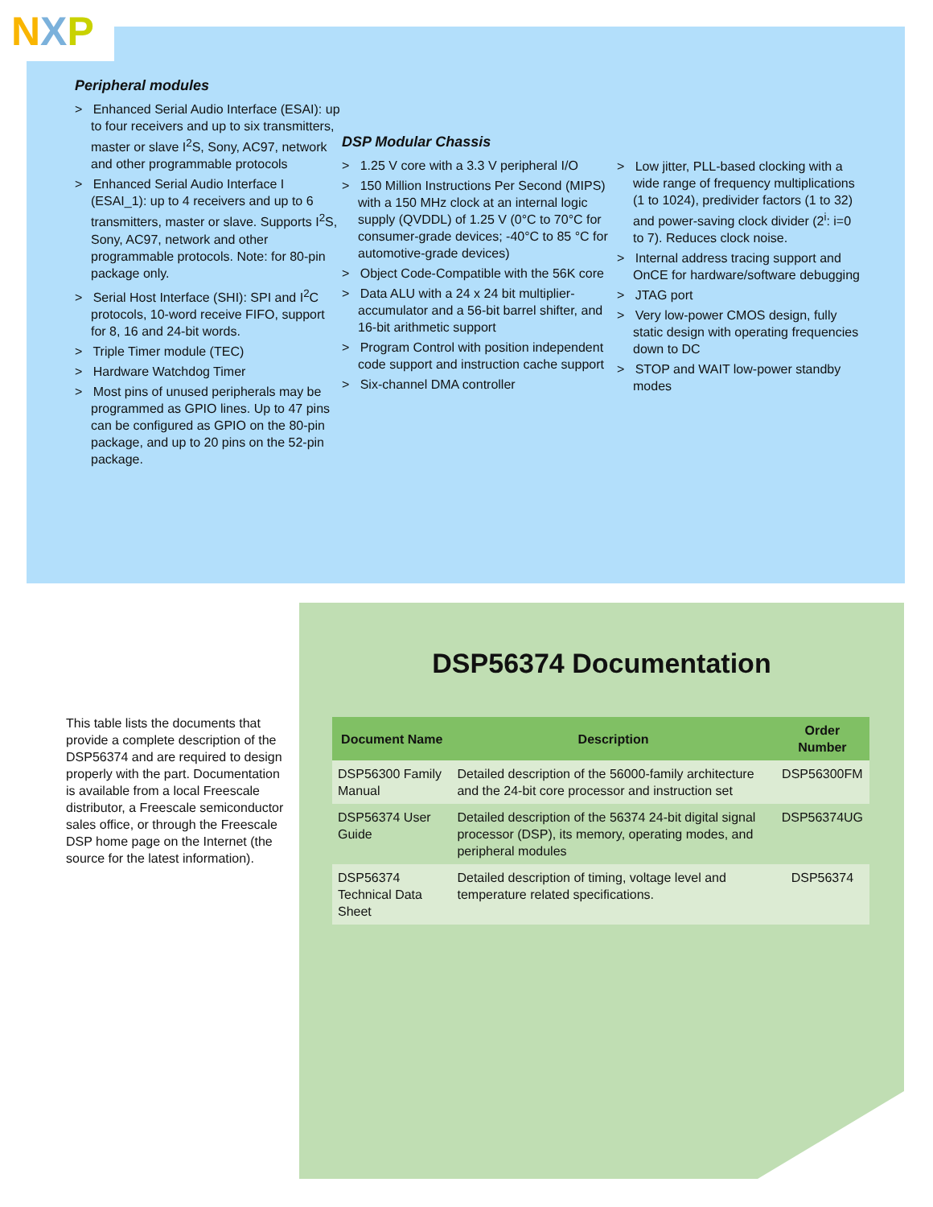NXP
Peripheral modules
> Enhanced Serial Audio Interface (ESAI): up to four receivers and up to six transmitters, master or slave I<sup>2</sup>S, Sony, AC97, network and other programmable protocols
> Enhanced Serial Audio Interface I (ESAI_1): up to 4 receivers and up to 6 transmitters, master or slave. Supports I<sup>2</sup>S, Sony, AC97, network and other programmable protocols. Note: for 80-pin package only.
> Serial Host Interface (SHI): SPI and I<sup>2</sup>C protocols, 10-word receive FIFO, support for 8, 16 and 24-bit words.
> Triple Timer module (TEC)
> Hardware Watchdog Timer
> Most pins of unused peripherals may be programmed as GPIO lines. Up to 47 pins can be configured as GPIO on the 80-pin package, and up to 20 pins on the 52-pin package.
DSP Modular Chassis
> 1.25 V core with a 3.3 V peripheral I/O
> 150 Million Instructions Per Second (MIPS) with a 150 MHz clock at an internal logic supply (QVDDL) of 1.25 V (0°C to 70°C for consumer-grade devices; -40°C to 85 °C for automotive-grade devices)
> Object Code-Compatible with the 56K core
> Data ALU with a 24 x 24 bit multiplier-accumulator and a 56-bit barrel shifter, and 16-bit arithmetic support
> Program Control with position independent code support and instruction cache support
> Six-channel DMA controller
> Low jitter, PLL-based clocking with a wide range of frequency multiplications (1 to 1024), predivider factors (1 to 32) and power-saving clock divider (2<sup>i</sup>: i=0 to 7). Reduces clock noise.
> Internal address tracing support and OnCE for hardware/software debugging
> JTAG port
> Very low-power CMOS design, fully static design with operating frequencies down to DC
> STOP and WAIT low-power standby modes
DSP56374 Documentation
This table lists the documents that provide a complete description of the DSP56374 and are required to design properly with the part. Documentation is available from a local Freescale distributor, a Freescale semiconductor sales office, or through the Freescale DSP home page on the Internet (the source for the latest information).
| Document Name | Description | Order Number |
| --- | --- | --- |
| DSP56300 Family Manual | Detailed description of the 56000-family architecture and the 24-bit core processor and instruction set | DSP56300FM |
| DSP56374 User Guide | Detailed description of the 56374 24-bit digital signal processor (DSP), its memory, operating modes, and peripheral modules | DSP56374UG |
| DSP56374 Technical Data Sheet | Detailed description of timing, voltage level and temperature related specifications. | DSP56374 |